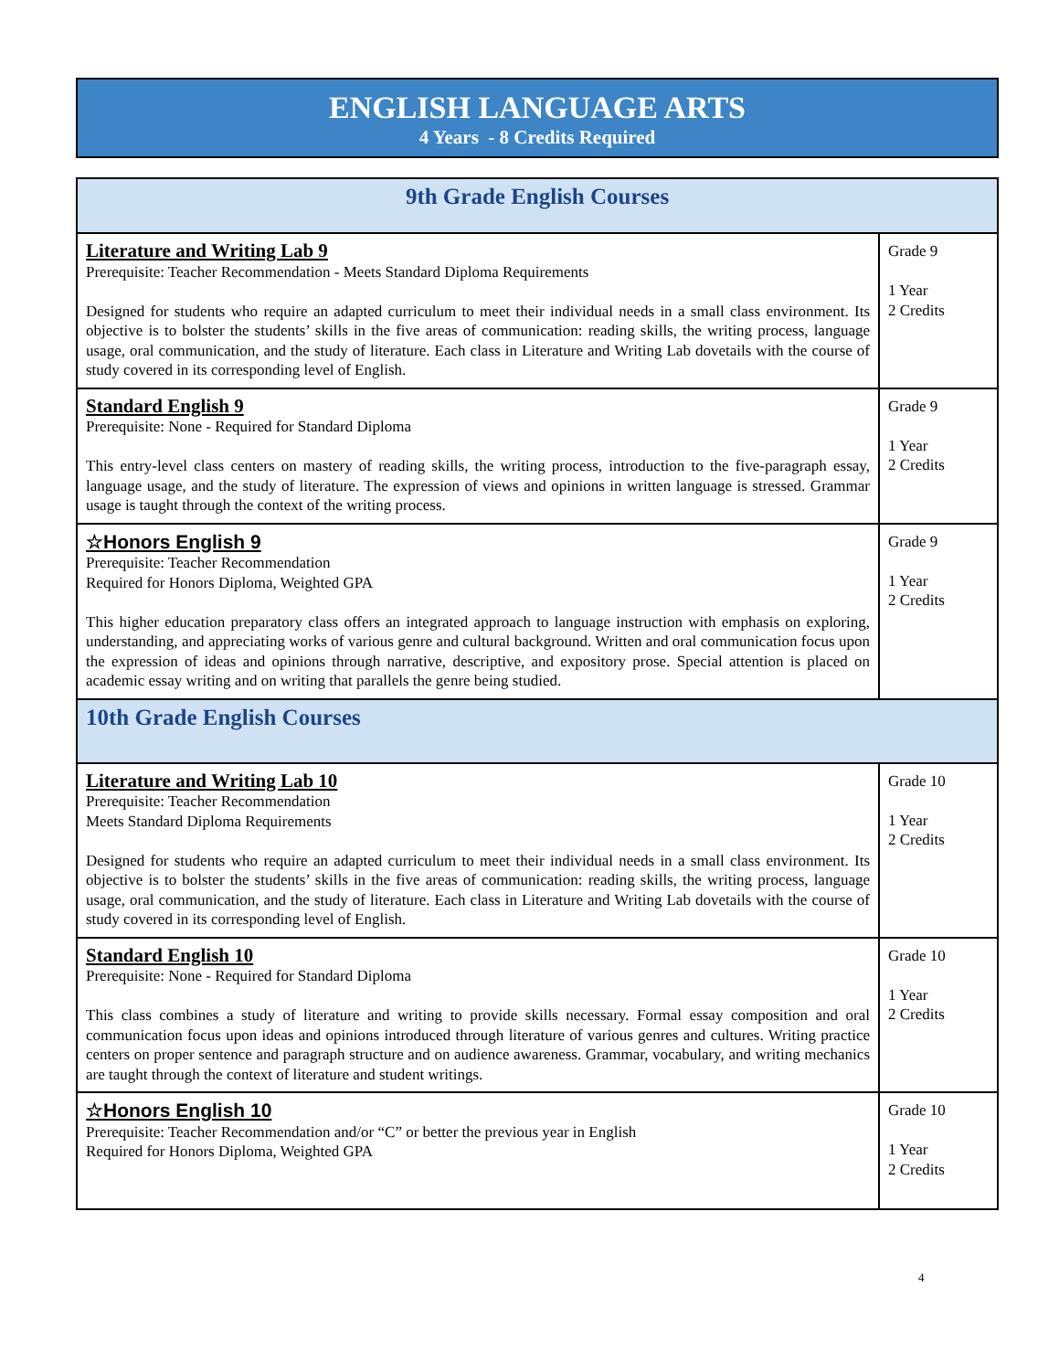ENGLISH LANGUAGE ARTS
4 Years - 8 Credits Required
| 9th Grade English Courses | |
| --- | --- |
| Literature and Writing Lab 9 Prerequisite: Teacher Recommendation - Meets Standard Diploma Requirements Designed for students who require an adapted curriculum to meet their individual needs in a small class environment. Its objective is to bolster the students’ skills in the five areas of communication: reading skills, the writing process, language usage, oral communication, and the study of literature. Each class in Literature and Writing Lab dovetails with the course of study covered in its corresponding level of English. | Grade 9 1 Year 2 Credits |
| Standard English 9 Prerequisite: None - Required for Standard Diploma This entry-level class centers on mastery of reading skills, the writing process, introduction to the five-paragraph essay, language usage, and the study of literature. The expression of views and opinions in written language is stressed. Grammar usage is taught through the context of the writing process. | Grade 9 1 Year 2 Credits |
| ☆Honors English 9 Prerequisite: Teacher Recommendation Required for Honors Diploma, Weighted GPA This higher education preparatory class offers an integrated approach to language instruction with emphasis on exploring, understanding, and appreciating works of various genre and cultural background. Written and oral communication focus upon the expression of ideas and opinions through narrative, descriptive, and expository prose. Special attention is placed on academic essay writing and on writing that parallels the genre being studied. | Grade 9 1 Year 2 Credits |
| 10th Grade English Courses | |
| Literature and Writing Lab 10 Prerequisite: Teacher Recommendation Meets Standard Diploma Requirements Designed for students who require an adapted curriculum to meet their individual needs in a small class environment. Its objective is to bolster the students’ skills in the five areas of communication: reading skills, the writing process, language usage, oral communication, and the study of literature. Each class in Literature and Writing Lab dovetails with the course of study covered in its corresponding level of English. | Grade 10 1 Year 2 Credits |
| Standard English 10 Prerequisite: None - Required for Standard Diploma This class combines a study of literature and writing to provide skills necessary. Formal essay composition and oral communication focus upon ideas and opinions introduced through literature of various genres and cultures. Writing practice centers on proper sentence and paragraph structure and on audience awareness. Grammar, vocabulary, and writing mechanics are taught through the context of literature and student writings. | Grade 10 1 Year 2 Credits |
| ☆Honors English 10 Prerequisite: Teacher Recommendation and/or “C” or better the previous year in English Required for Honors Diploma, Weighted GPA | Grade 10 1 Year 2 Credits |
4